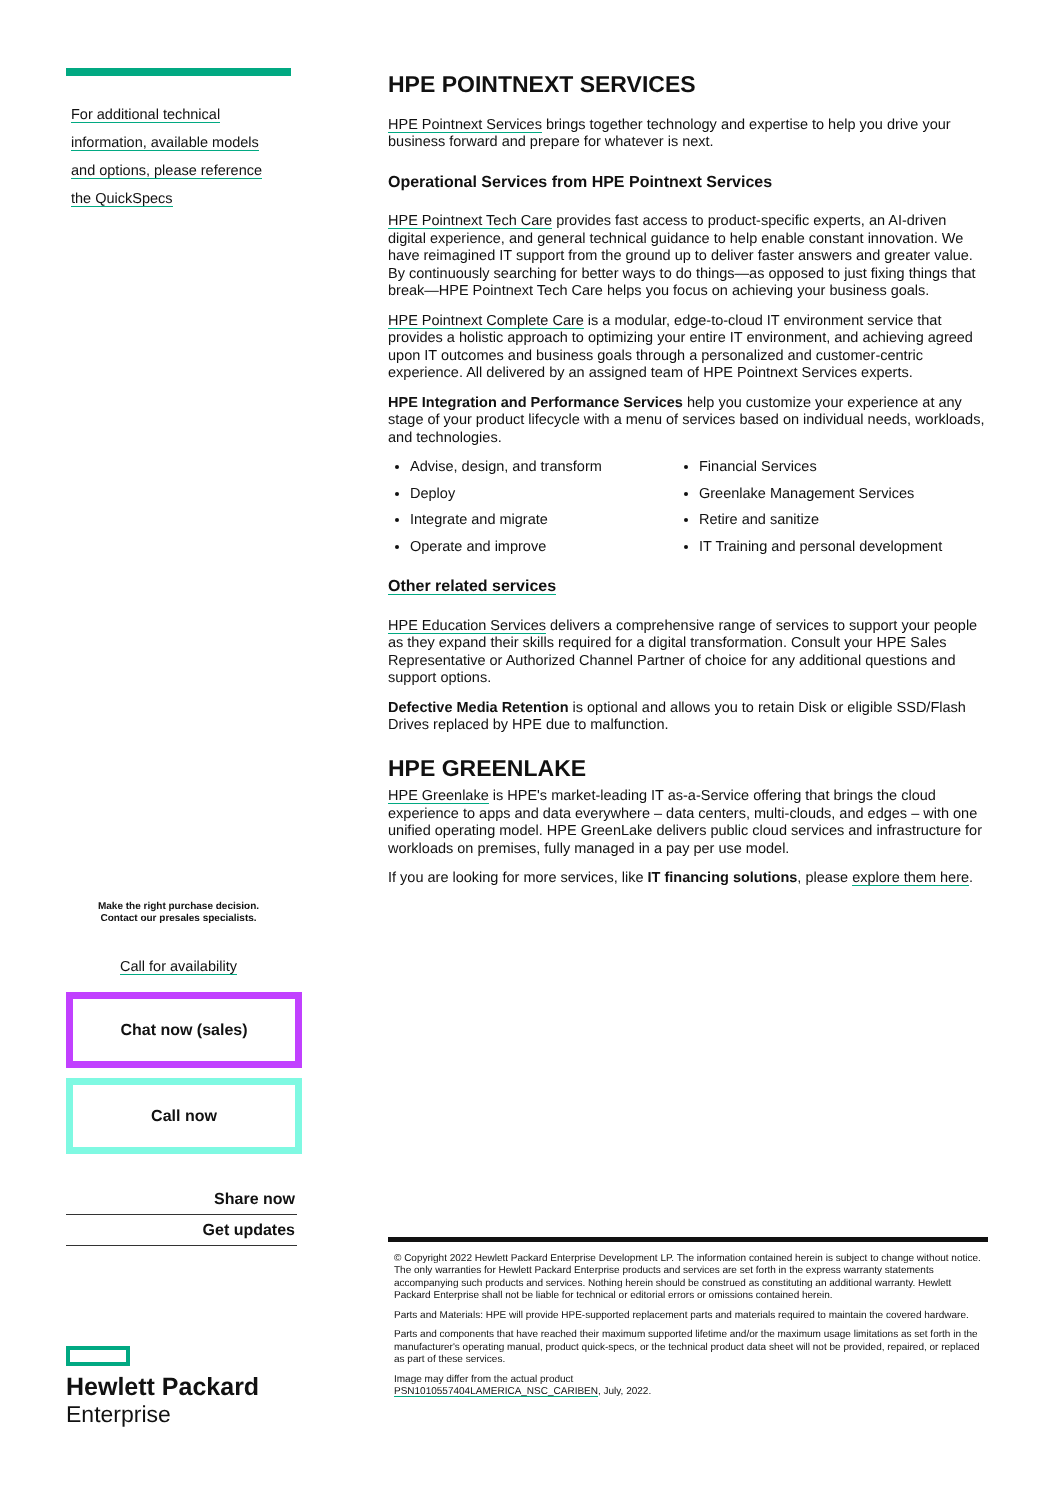For additional technical
information, available models
and options, please reference
the QuickSpecs
Make the right purchase decision.
Contact our presales specialists.
Call for availability
Chat now (sales)
Call now
Share now
Get updates
Hewlett Packard
Enterprise
HPE POINTNEXT SERVICES
HPE Pointnext Services brings together technology and expertise to help you drive your business forward and prepare for whatever is next.
Operational Services from HPE Pointnext Services
HPE Pointnext Tech Care provides fast access to product-specific experts, an AI-driven digital experience, and general technical guidance to help enable constant innovation. We have reimagined IT support from the ground up to deliver faster answers and greater value. By continuously searching for better ways to do things—as opposed to just fixing things that break—HPE Pointnext Tech Care helps you focus on achieving your business goals.
HPE Pointnext Complete Care is a modular, edge-to-cloud IT environment service that provides a holistic approach to optimizing your entire IT environment, and achieving agreed upon IT outcomes and business goals through a personalized and customer-centric experience. All delivered by an assigned team of HPE Pointnext Services experts.
HPE Integration and Performance Services help you customize your experience at any stage of your product lifecycle with a menu of services based on individual needs, workloads, and technologies.
Advise, design, and transform
Financial Services
Deploy
Greenlake Management Services
Integrate and migrate
Retire and sanitize
Operate and improve
IT Training and personal development
Other related services
HPE Education Services delivers a comprehensive range of services to support your people as they expand their skills required for a digital transformation. Consult your HPE Sales Representative or Authorized Channel Partner of choice for any additional questions and support options.
Defective Media Retention is optional and allows you to retain Disk or eligible SSD/Flash Drives replaced by HPE due to malfunction.
HPE GREENLAKE
HPE Greenlake is HPE's market-leading IT as-a-Service offering that brings the cloud experience to apps and data everywhere – data centers, multi-clouds, and edges – with one unified operating model. HPE GreenLake delivers public cloud services and infrastructure for workloads on premises, fully managed in a pay per use model.
If you are looking for more services, like IT financing solutions, please explore them here.
© Copyright 2022 Hewlett Packard Enterprise Development LP. The information contained herein is subject to change without notice. The only warranties for Hewlett Packard Enterprise products and services are set forth in the express warranty statements accompanying such products and services. Nothing herein should be construed as constituting an additional warranty. Hewlett Packard Enterprise shall not be liable for technical or editorial errors or omissions contained herein.
Parts and Materials: HPE will provide HPE-supported replacement parts and materials required to maintain the covered hardware.
Parts and components that have reached their maximum supported lifetime and/or the maximum usage limitations as set forth in the manufacturer's operating manual, product quick-specs, or the technical product data sheet will not be provided, repaired, or replaced as part of these services.
Image may differ from the actual product
PSN1010557404LAMERICA_NSC_CARIBEN, July, 2022.